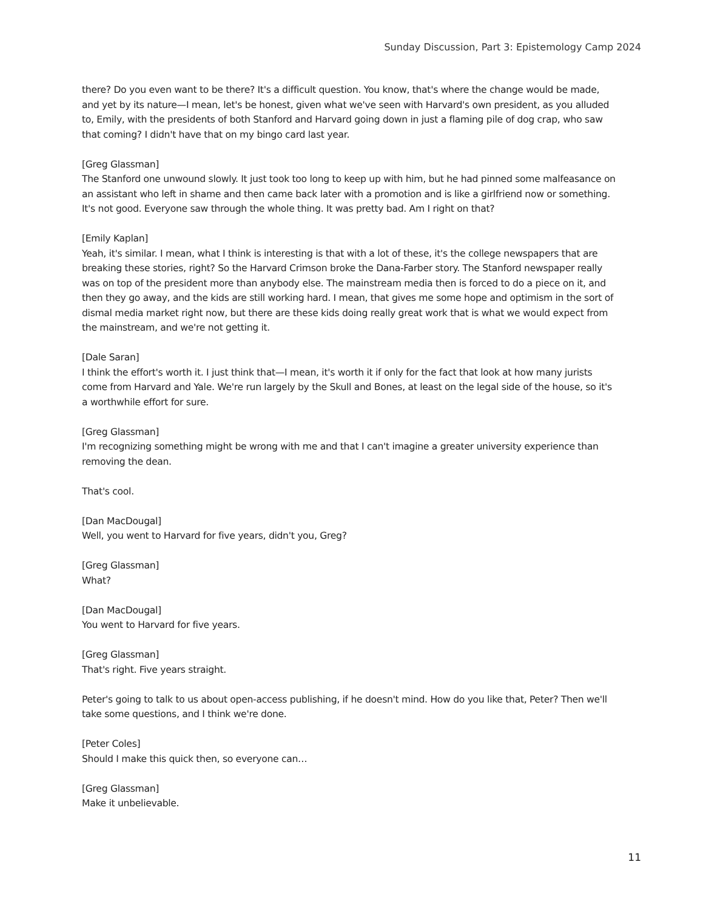Sunday Discussion, Part 3: Epistemology Camp 2024
there? Do you even want to be there? It's a difficult question. You know, that's where the change would be made, and yet by its nature—I mean, let's be honest, given what we've seen with Harvard's own president, as you alluded to, Emily, with the presidents of both Stanford and Harvard going down in just a flaming pile of dog crap, who saw that coming? I didn't have that on my bingo card last year.
[Greg Glassman]
The Stanford one unwound slowly. It just took too long to keep up with him, but he had pinned some malfeasance on an assistant who left in shame and then came back later with a promotion and is like a girlfriend now or something. It's not good. Everyone saw through the whole thing. It was pretty bad. Am I right on that?
[Emily Kaplan]
Yeah, it's similar. I mean, what I think is interesting is that with a lot of these, it's the college newspapers that are breaking these stories, right? So the Harvard Crimson broke the Dana-Farber story. The Stanford newspaper really was on top of the president more than anybody else. The mainstream media then is forced to do a piece on it, and then they go away, and the kids are still working hard. I mean, that gives me some hope and optimism in the sort of dismal media market right now, but there are these kids doing really great work that is what we would expect from the mainstream, and we're not getting it.
[Dale Saran]
I think the effort's worth it. I just think that—I mean, it's worth it if only for the fact that look at how many jurists come from Harvard and Yale. We're run largely by the Skull and Bones, at least on the legal side of the house, so it's a worthwhile effort for sure.
[Greg Glassman]
I'm recognizing something might be wrong with me and that I can't imagine a greater university experience than removing the dean.
That's cool.
[Dan MacDougal]
Well, you went to Harvard for five years, didn't you, Greg?
[Greg Glassman]
What?
[Dan MacDougal]
You went to Harvard for five years.
[Greg Glassman]
That's right. Five years straight.
Peter's going to talk to us about open-access publishing, if he doesn't mind. How do you like that, Peter? Then we'll take some questions, and I think we're done.
[Peter Coles]
Should I make this quick then, so everyone can…
[Greg Glassman]
Make it unbelievable.
11